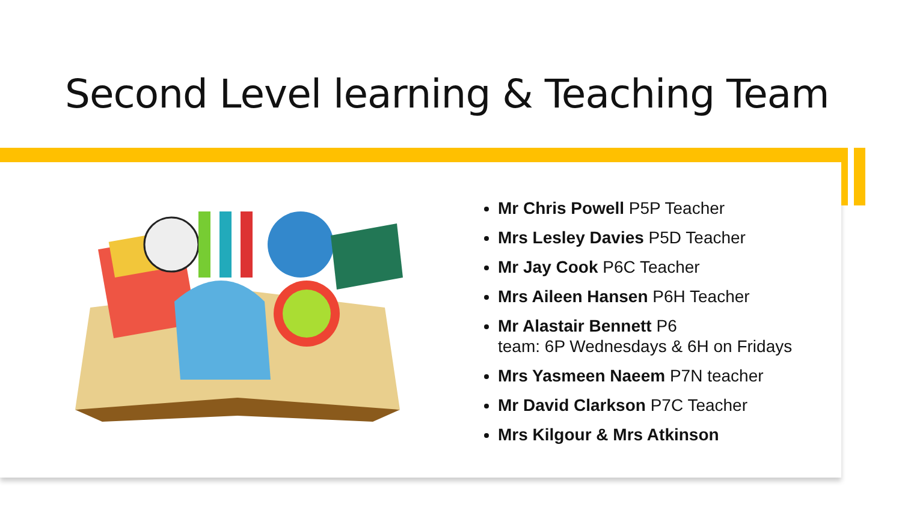Second Level learning & Teaching Team
Mr Chris Powell P5P Teacher
Mrs Lesley Davies P5D Teacher
Mr Jay Cook P6C Teacher
Mrs Aileen Hansen P6H Teacher
Mr Alastair Bennett P6
team: 6P Wednesdays & 6H on Fridays
Mrs Yasmeen Naeem P7N teacher
Mr David Clarkson P7C Teacher
Mrs Kilgour & Mrs Atkinson